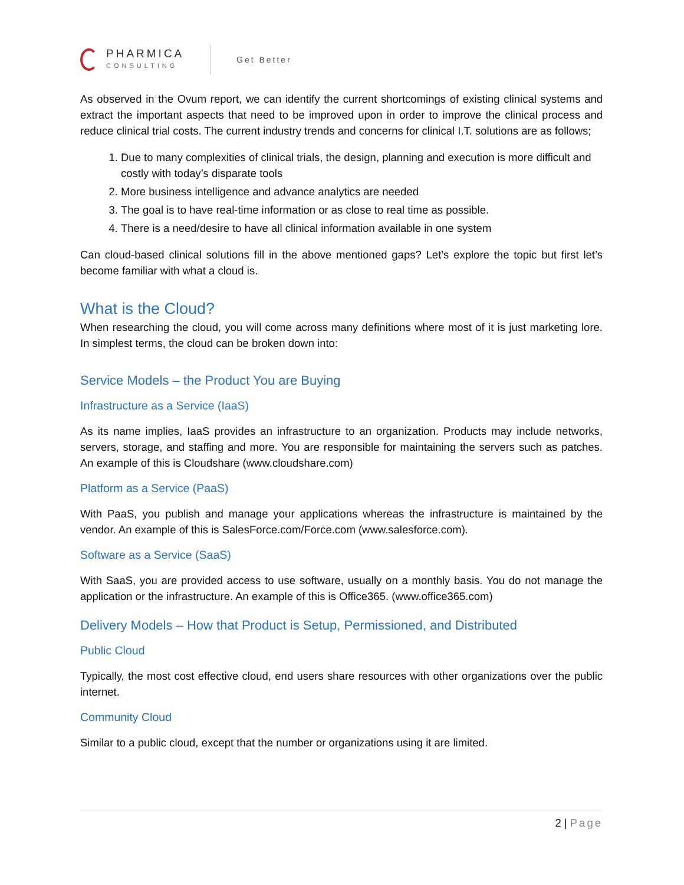PHARMICA
CONSULTING
Get Better
As observed in the Ovum report, we can identify the current shortcomings of existing clinical systems and extract the important aspects that need to be improved upon in order to improve the clinical process and reduce clinical trial costs. The current industry trends and concerns for clinical I.T. solutions are as follows;
1. Due to many complexities of clinical trials, the design, planning and execution is more difficult and costly with today’s disparate tools
2. More business intelligence and advance analytics are needed
3. The goal is to have real-time information or as close to real time as possible.
4. There is a need/desire to have all clinical information available in one system
Can cloud-based clinical solutions fill in the above mentioned gaps? Let’s explore the topic but first let’s become familiar with what a cloud is.
What is the Cloud?
When researching the cloud, you will come across many definitions where most of it is just marketing lore. In simplest terms, the cloud can be broken down into:
Service Models – the Product You are Buying
Infrastructure as a Service (IaaS)
As its name implies, IaaS provides an infrastructure to an organization. Products may include networks, servers, storage, and staffing and more. You are responsible for maintaining the servers such as patches. An example of this is Cloudshare (www.cloudshare.com)
Platform as a Service (PaaS)
With PaaS, you publish and manage your applications whereas the infrastructure is maintained by the vendor. An example of this is SalesForce.com/Force.com (www.salesforce.com).
Software as a Service (SaaS)
With SaaS, you are provided access to use software, usually on a monthly basis. You do not manage the application or the infrastructure. An example of this is Office365. (www.office365.com)
Delivery Models – How that Product is Setup, Permissioned, and Distributed
Public Cloud
Typically, the most cost effective cloud, end users share resources with other organizations over the public internet.
Community Cloud
Similar to a public cloud, except that the number or organizations using it are limited.
2 | Page